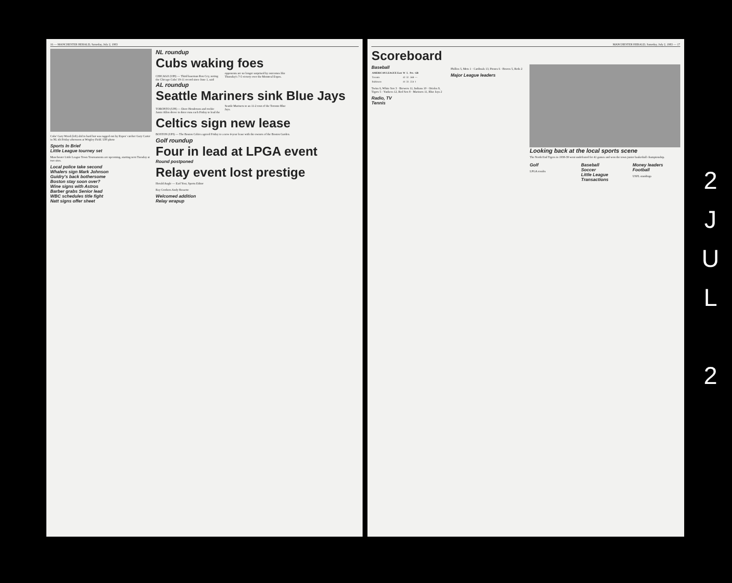16 — MANCHESTER HERALD, Saturday, July 2, 1983
Cubs' Gary Wood (left) slid in hard but was tagged out by Expos' catcher Gary Carter in NL tilt Friday afternoon at Wrigley Field. UPI photo
Sports In Brief
Little League tourney set
Manchester Little League Town Tournaments are upcoming, starting next Tuesday at two sites.
Local police take second
Whalers sign Mark Johnson
Guidry's back bothersome
Boston stay soon over?
Wine signs with Astros
Barber grabs Senior lead
WBC schedules title fight
Natt signs offer sheet
NL roundup
Cubs waking foes
CHICAGO (UPI) — Third baseman Ron Cey, noting the Chicago Cubs' 19-11 record since June 1, said opponents are no longer surprised by outcomes like Thursday's 7-5 victory over the Montreal Expos.
AL roundup
Seattle Mariners sink Blue Jays
TORONTO (UPI) — Dave Henderson and rookie Jamie Allen drove in three runs each Friday to lead the Seattle Mariners to an 11-2 rout of the Toronto Blue Jays.
Celtics sign new lease
BOSTON (UPI) — The Boston Celtics agreed Friday to a new 4-year lease with the owners of the Boston Garden.
Golf roundup
Four in lead at LPGA event
Round postponed
Relay event lost prestige
Herald Angle — Earl Yost, Sports Editor
Ray Crothers Andy Bessette
Welcomed addition
Relay wrapup
MANCHESTER HERALD, Saturday, July 2, 1983 — 17
Scoreboard
Baseball
| AMERICAN LEAGUE East | W | L | Pct. | GB |
| --- | --- | --- | --- | --- |
| Toronto | 42 | 32 | .568 | — |
| Baltimore | 41 | 33 | .554 | 1 |
Twins 6, White Sox 3 · Brewers 11, Indians 10 · Orioles 9, Tigers 5 · Yankees 12, Red Sox 8 · Mariners 11, Blue Jays 2
Radio, TV
Tennis
Phillies 5, Mets 1 · Cardinals 13, Pirates 6 · Braves 5, Reds 2
Major League leaders
Looking back at the local sports scene
The North End Tigers in 1938-39 went undefeated for 41 games and won the town junior basketball championship.
Golf
LPGA results
Baseball
Soccer
Little League
Transactions
Money leaders
Football
USFL standings
2
J
U
L
2